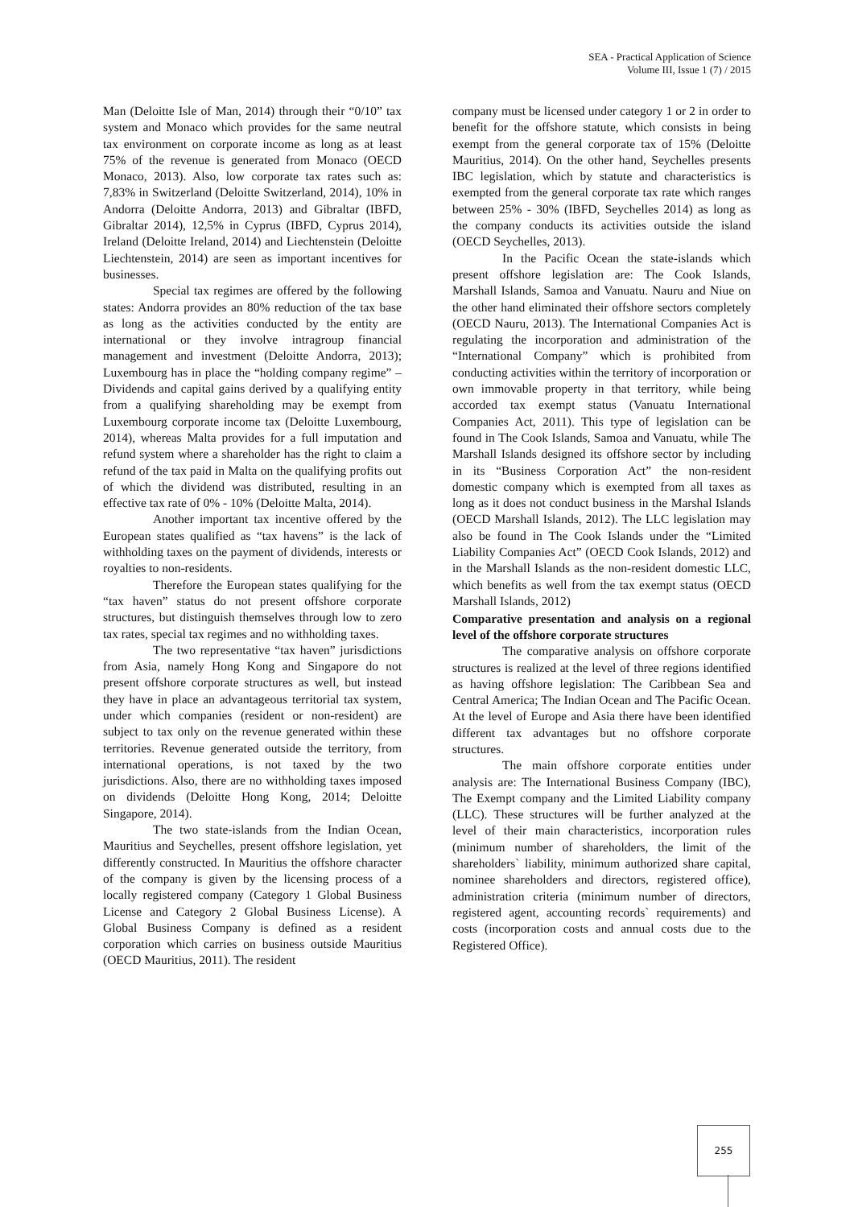SEA - Practical Application of Science
Volume III, Issue 1 (7) / 2015
Man (Deloitte Isle of Man, 2014) through their “0/10” tax system and Monaco which provides for the same neutral tax environment on corporate income as long as at least 75% of the revenue is generated from Monaco (OECD Monaco, 2013). Also, low corporate tax rates such as: 7,83% in Switzerland (Deloitte Switzerland, 2014), 10% in Andorra (Deloitte Andorra, 2013) and Gibraltar (IBFD, Gibraltar 2014), 12,5% in Cyprus (IBFD, Cyprus 2014), Ireland (Deloitte Ireland, 2014) and Liechtenstein (Deloitte Liechtenstein, 2014) are seen as important incentives for businesses.
Special tax regimes are offered by the following states: Andorra provides an 80% reduction of the tax base as long as the activities conducted by the entity are international or they involve intragroup financial management and investment (Deloitte Andorra, 2013); Luxembourg has in place the “holding company regime” – Dividends and capital gains derived by a qualifying entity from a qualifying shareholding may be exempt from Luxembourg corporate income tax (Deloitte Luxembourg, 2014), whereas Malta provides for a full imputation and refund system where a shareholder has the right to claim a refund of the tax paid in Malta on the qualifying profits out of which the dividend was distributed, resulting in an effective tax rate of 0% - 10% (Deloitte Malta, 2014).
Another important tax incentive offered by the European states qualified as “tax havens” is the lack of withholding taxes on the payment of dividends, interests or royalties to non-residents.
Therefore the European states qualifying for the “tax haven” status do not present offshore corporate structures, but distinguish themselves through low to zero tax rates, special tax regimes and no withholding taxes.
The two representative “tax haven” jurisdictions from Asia, namely Hong Kong and Singapore do not present offshore corporate structures as well, but instead they have in place an advantageous territorial tax system, under which companies (resident or non-resident) are subject to tax only on the revenue generated within these territories. Revenue generated outside the territory, from international operations, is not taxed by the two jurisdictions. Also, there are no withholding taxes imposed on dividends (Deloitte Hong Kong, 2014; Deloitte Singapore, 2014).
The two state-islands from the Indian Ocean, Mauritius and Seychelles, present offshore legislation, yet differently constructed. In Mauritius the offshore character of the company is given by the licensing process of a locally registered company (Category 1 Global Business License and Category 2 Global Business License). A Global Business Company is defined as a resident corporation which carries on business outside Mauritius (OECD Mauritius, 2011). The resident
company must be licensed under category 1 or 2 in order to benefit for the offshore statute, which consists in being exempt from the general corporate tax of 15% (Deloitte Mauritius, 2014). On the other hand, Seychelles presents IBC legislation, which by statute and characteristics is exempted from the general corporate tax rate which ranges between 25% - 30% (IBFD, Seychelles 2014) as long as the company conducts its activities outside the island (OECD Seychelles, 2013).
In the Pacific Ocean the state-islands which present offshore legislation are: The Cook Islands, Marshall Islands, Samoa and Vanuatu. Nauru and Niue on the other hand eliminated their offshore sectors completely (OECD Nauru, 2013). The International Companies Act is regulating the incorporation and administration of the “International Company” which is prohibited from conducting activities within the territory of incorporation or own immovable property in that territory, while being accorded tax exempt status (Vanuatu International Companies Act, 2011). This type of legislation can be found in The Cook Islands, Samoa and Vanuatu, while The Marshall Islands designed its offshore sector by including in its “Business Corporation Act” the non-resident domestic company which is exempted from all taxes as long as it does not conduct business in the Marshal Islands (OECD Marshall Islands, 2012). The LLC legislation may also be found in The Cook Islands under the “Limited Liability Companies Act” (OECD Cook Islands, 2012) and in the Marshall Islands as the non-resident domestic LLC, which benefits as well from the tax exempt status (OECD Marshall Islands, 2012)
Comparative presentation and analysis on a regional level of the offshore corporate structures
The comparative analysis on offshore corporate structures is realized at the level of three regions identified as having offshore legislation: The Caribbean Sea and Central America; The Indian Ocean and The Pacific Ocean. At the level of Europe and Asia there have been identified different tax advantages but no offshore corporate structures.
The main offshore corporate entities under analysis are: The International Business Company (IBC), The Exempt company and the Limited Liability company (LLC). These structures will be further analyzed at the level of their main characteristics, incorporation rules (minimum number of shareholders, the limit of the shareholders` liability, minimum authorized share capital, nominee shareholders and directors, registered office), administration criteria (minimum number of directors, registered agent, accounting records` requirements) and costs (incorporation costs and annual costs due to the Registered Office).
255